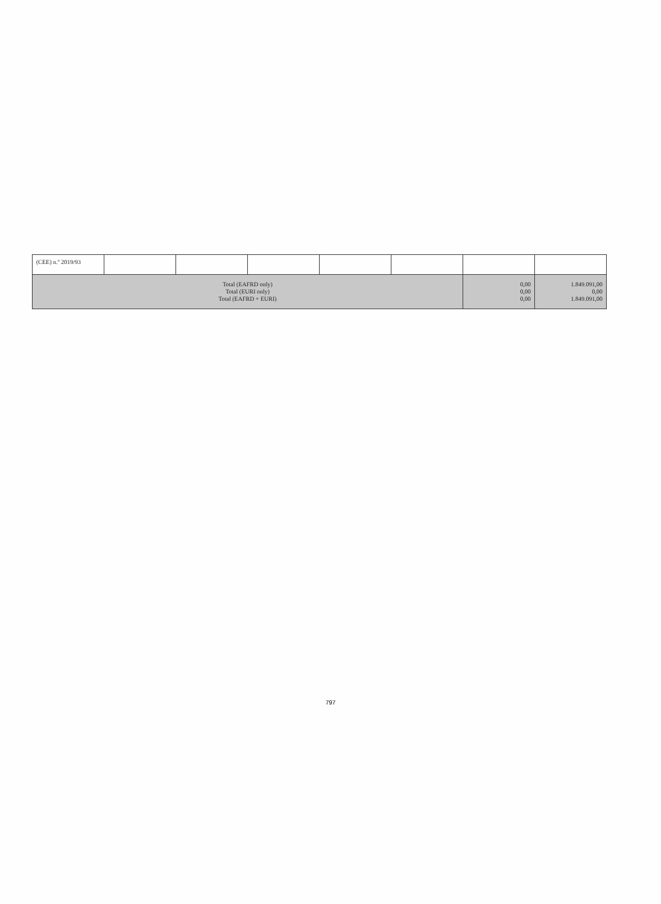| (CEE) n.º 2019/93 | | | | | | | |
| Total (EAFRD only) Total (EURI only) Total (EAFRD + EURI) | | | | | | 0,00 0,00 0,00 | 1.849.091,00 0,00 1.849.091,00 |
797